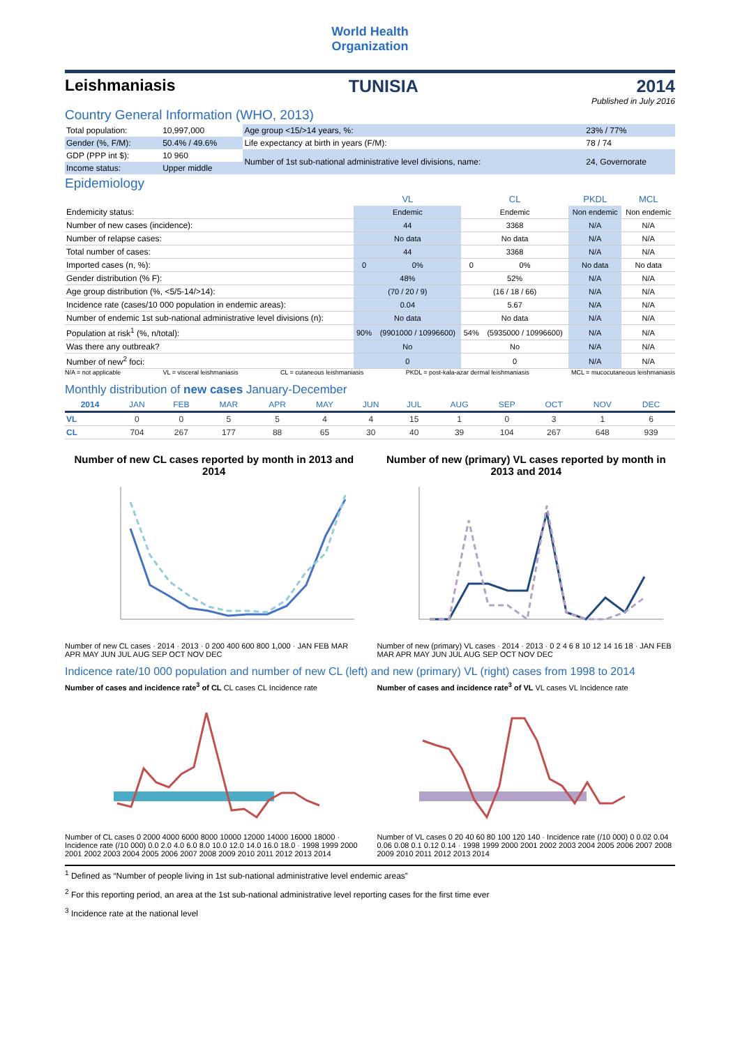World Health
Organization
Leishmaniasis TUNISIA 2014
Published in July 2016
Country General Information (WHO, 2013)
| Total population: | 10,997,000 | Age group <15/>14 years, %: | 23% / 77% |
| Gender (%, F/M): | 50.4% / 49.6% | Life expectancy at birth in years (F/M): | 78 / 74 |
| GDP (PPP int $): | 10 960 | Number of 1st sub-national administrative level divisions, name: | 24, Governorate |
| Income status: | Upper middle | | |
Epidemiology
| | VL | | CL | | PKDL | MCL |
| --- | --- | --- | --- | --- | --- | --- |
| Endemicity status: | Endemic | | Endemic | | Non endemic | Non endemic |
| Number of new cases (incidence): | 44 | | 3368 | | N/A | N/A |
| Number of relapse cases: | No data | | No data | | N/A | N/A |
| Total number of cases: | 44 | | 3368 | | N/A | N/A |
| Imported cases (n, %): | 0 | 0% | 0 | 0% | No data | No data |
| Gender distribution (% F): | 48% | | 52% | | N/A | N/A |
| Age group distribution (%, <5/5-14/>14): | (70 / 20 / 9) | | (16 / 18 / 66) | | N/A | N/A |
| Incidence rate (cases/10 000 population in endemic areas): | 0.04 | | 5.67 | | N/A | N/A |
| Number of endemic 1st sub-national administrative level divisions (n): | No data | | No data | | N/A | N/A |
| Population at risk<sup>1</sup> (%, n/total): | 90% | (9901000 / 10996600) | 54% | (5935000 / 10996600) | N/A | N/A |
| Was there any outbreak? | No | | No | | N/A | N/A |
| Number of new<sup>2</sup> foci: | 0 | | 0 | | N/A | N/A |
N/A = not applicable VL = visceral leishmaniasis CL = cutaneous leishmaniasis PKDL = post-kala-azar dermal leishmaniasis MCL = mucocutaneous leishmaniasis
Monthly distribution of new cases January-December
| 2014 | JAN | FEB | MAR | APR | MAY | JUN | JUL | AUG | SEP | OCT | NOV | DEC |
| --- | --- | --- | --- | --- | --- | --- | --- | --- | --- | --- | --- | --- |
| VL | 0 | 0 | 5 | 5 | 4 | 4 | 15 | 1 | 0 | 3 | 1 | 6 |
| CL | 704 | 267 | 177 | 88 | 65 | 30 | 40 | 39 | 104 | 267 | 648 | 939 |
Number of new CL cases reported by month in 2013 and 2014
Number of new CL cases · 2014 · 2013 · 0 200 400 600 800 1,000 · JAN FEB MAR APR MAY JUN JUL AUG SEP OCT NOV DEC
Number of new (primary) VL cases reported by month in 2013 and 2014
Number of new (primary) VL cases · 2014 · 2013 · 0 2 4 6 8 10 12 14 16 18 · JAN FEB MAR APR MAY JUN JUL AUG SEP OCT NOV DEC
Indicence rate/10 000 population and number of new CL (left) and new (primary) VL (right) cases from 1998 to 2014
Number of cases and incidence rate<sup>3</sup> of CL CL cases CL Incidence rate
Number of CL cases 0 2000 4000 6000 8000 10000 12000 14000 16000 18000 · Incidence rate (/10 000) 0.0 2.0 4.0 6.0 8.0 10.0 12.0 14.0 16.0 18.0 · 1998 1999 2000 2001 2002 2003 2004 2005 2006 2007 2008 2009 2010 2011 2012 2013 2014
Number of cases and incidence rate<sup>3</sup> of VL VL cases VL Incidence rate
Number of VL cases 0 20 40 60 80 100 120 140 · Incidence rate (/10 000) 0 0.02 0.04 0.06 0.08 0.1 0.12 0.14 · 1998 1999 2000 2001 2002 2003 2004 2005 2006 2007 2008 2009 2010 2011 2012 2013 2014
<sup>1</sup> Defined as “Number of people living in 1st sub-national administrative level endemic areas”
<sup>2</sup> For this reporting period, an area at the 1st sub-national administrative level reporting cases for the first time ever
<sup>3</sup> Incidence rate at the national level